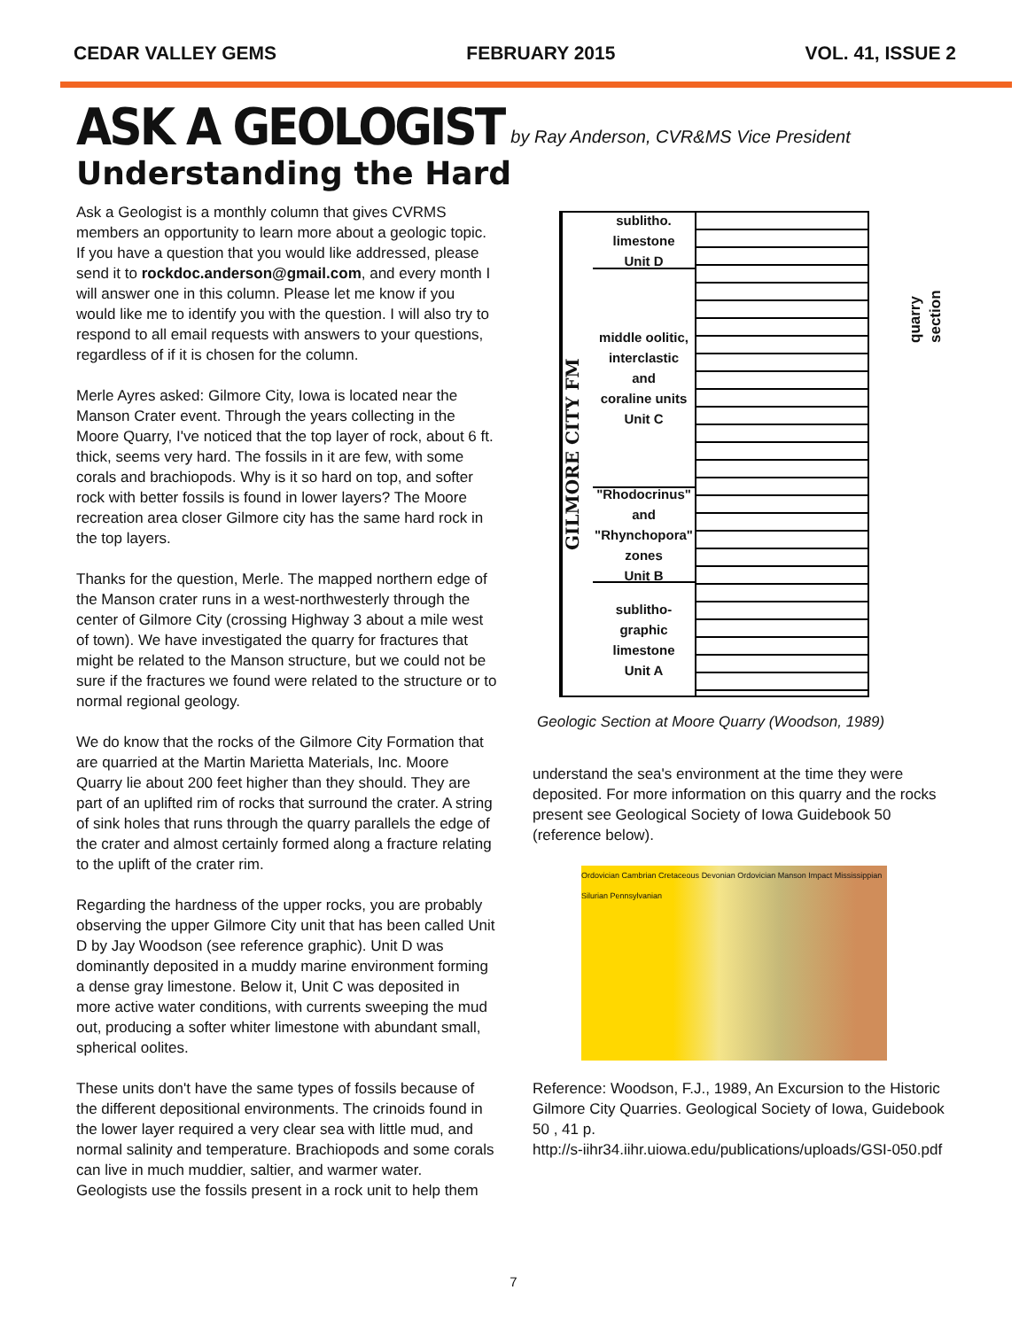CEDAR VALLEY GEMS FEBRUARY 2015 VOL. 41, ISSUE 2
ASK A GEOLOGIST
by Ray Anderson, CVR&MS Vice President
Understanding the Hard
Ask a Geologist is a monthly column that gives CVRMS members an opportunity to learn more about a geologic topic. If you have a question that you would like addressed, please send it to rockdoc.anderson@gmail.com, and every month I will answer one in this column. Please let me know if you would like me to identify you with the question. I will also try to respond to all email requests with answers to your questions, regardless of if it is chosen for the column.
Merle Ayres asked: Gilmore City, Iowa is located near the Manson Crater event. Through the years collecting in the Moore Quarry, I've noticed that the top layer of rock, about 6 ft. thick, seems very hard. The fossils in it are few, with some corals and brachiopods. Why is it so hard on top, and softer rock with better fossils is found in lower layers? The Moore recreation area closer Gilmore city has the same hard rock in the top layers.
Thanks for the question, Merle. The mapped northern edge of the Manson crater runs in a west-northwesterly through the center of Gilmore City (crossing Highway 3 about a mile west of town). We have investigated the quarry for fractures that might be related to the Manson structure, but we could not be sure if the fractures we found were related to the structure or to normal regional geology.
We do know that the rocks of the Gilmore City Formation that are quarried at the Martin Marietta Materials, Inc. Moore Quarry lie about 200 feet higher than they should. They are part of an uplifted rim of rocks that surround the crater. A string of sink holes that runs through the quarry parallels the edge of the crater and almost certainly formed along a fracture relating to the uplift of the crater rim.
Regarding the hardness of the upper rocks, you are probably observing the upper Gilmore City unit that has been called Unit D by Jay Woodson (see reference graphic). Unit D was dominantly deposited in a muddy marine environment forming a dense gray limestone. Below it, Unit C was deposited in more active water conditions, with currents sweeping the mud out, producing a softer whiter limestone with abundant small, spherical oolites.
These units don't have the same types of fossils because of the different depositional environments. The crinoids found in the lower layer required a very clear sea with little mud, and normal salinity and temperature. Brachiopods and some corals can live in much muddier, saltier, and warmer water. Geologists use the fossils present in a rock unit to help them
GILMORE CITY FM
sublitho.
limestone
Unit D
middle oolitic,
interclastic
and
coraline units
Unit C
"Rhodocrinus"
and
"Rhynchopora"
zones
Unit B
sublitho-
graphic
limestone
Unit A
quarry section
Geologic Section at Moore Quarry (Woodson, 1989)
understand the sea's environment at the time they were deposited. For more information on this quarry and the rocks present see Geological Society of Iowa Guidebook 50 (reference below).
Ordovician Cambrian Cretaceous Devonian Ordovician Manson Impact Mississippian Silurian Pennsylvanian
Reference: Woodson, F.J., 1989, An Excursion to the Historic Gilmore City Quarries. Geological Society of Iowa, Guidebook 50 , 41 p.
http://s-iihr34.iihr.uiowa.edu/publications/uploads/GSI-050.pdf
7